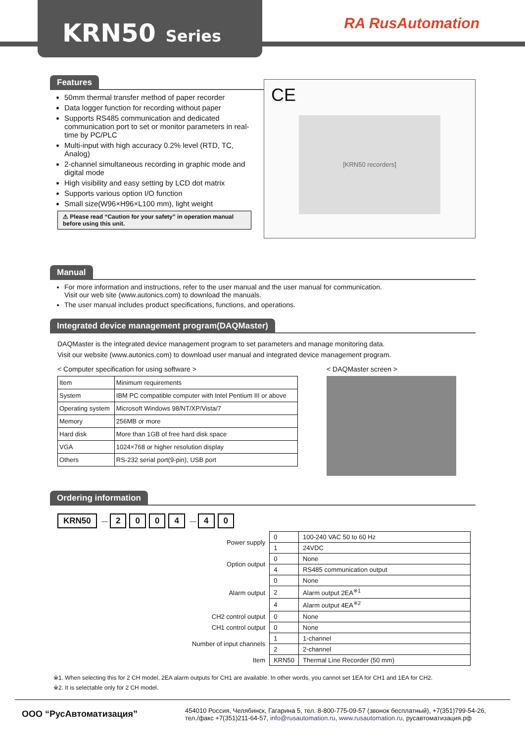KRN50 Series
RA RusAutomation
Features
CE
[KRN50 recorders]
50mm thermal transfer method of paper recorder
Data logger function for recording without paper
Supports RS485 communication and dedicated communication port to set or monitor parameters in real-time by PC/PLC
Multi-input with high accuracy 0.2% level (RTD, TC, Analog)
2-channel simultaneous recording in graphic mode and digital mode
High visibility and easy setting by LCD dot matrix
Supports various option I/O function
Small size(W96×H96×L100 mm), light weight
⚠ Please read “Caution for your safety” in operation manual before using this unit.
Manual
For more information and instructions, refer to the user manual and the user manual for communication.
Visit our web site (www.autonics.com) to download the manuals.
The user manual includes product specifications, functions, and operations.
Integrated device management program(DAQMaster)
DAQMaster is the integrated device management program to set parameters and manage monitoring data.
Visit our website (www.autonics.com) to download user manual and integrated device management program.
< Computer specification for using software >
| Item | Minimum requirements |
| System | IBM PC compatible computer with Intel Pentium III or above |
| Operating system | Microsoft Windows 98/NT/XP/Vista/7 |
| Memory | 256MB or more |
| Hard disk | More than 1GB of free hard disk space |
| VGA | 1024×768 or higher resolution display |
| Others | RS-232 serial port(9-pin), USB port |
< DAQMaster screen >
Ordering information
KRN50 — 2004 — 4 0
| Power supply | 0 | 100-240 VAC 50 to 60 Hz |
| | 1 | 24VDC |
| Option output | 0 | None |
| | 4 | RS485 communication output |
| Alarm output | 0 | None |
| | 2 | Alarm output 2EA<sup>※1</sup> |
| | 4 | Alarm output 4EA<sup>※2</sup> |
| CH2 control output | 0 | None |
| CH1 control output | 0 | None |
| Number of input channels | 1 | 1-channel |
| | 2 | 2-channel |
| Item | KRN50 | Thermal Line Recorder (50 mm) |
※1. When selecting this for 2 CH model, 2EA alarm outputs for CH1 are available. In other words, you cannot set 1EA for CH1 and 1EA for CH2.
※2. It is selectable only for 2 CH model.
ООО “РусАвтоматизация”
454010 Россия, Челябинск, Гагарина 5, тел. 8-800-775-09-57 (звонок бесплатный), +7(351)799-54-26,
тел./факс +7(351)211-64-57, info@rusautomation.ru, www.rusautomation.ru, русавтоматизация.рф